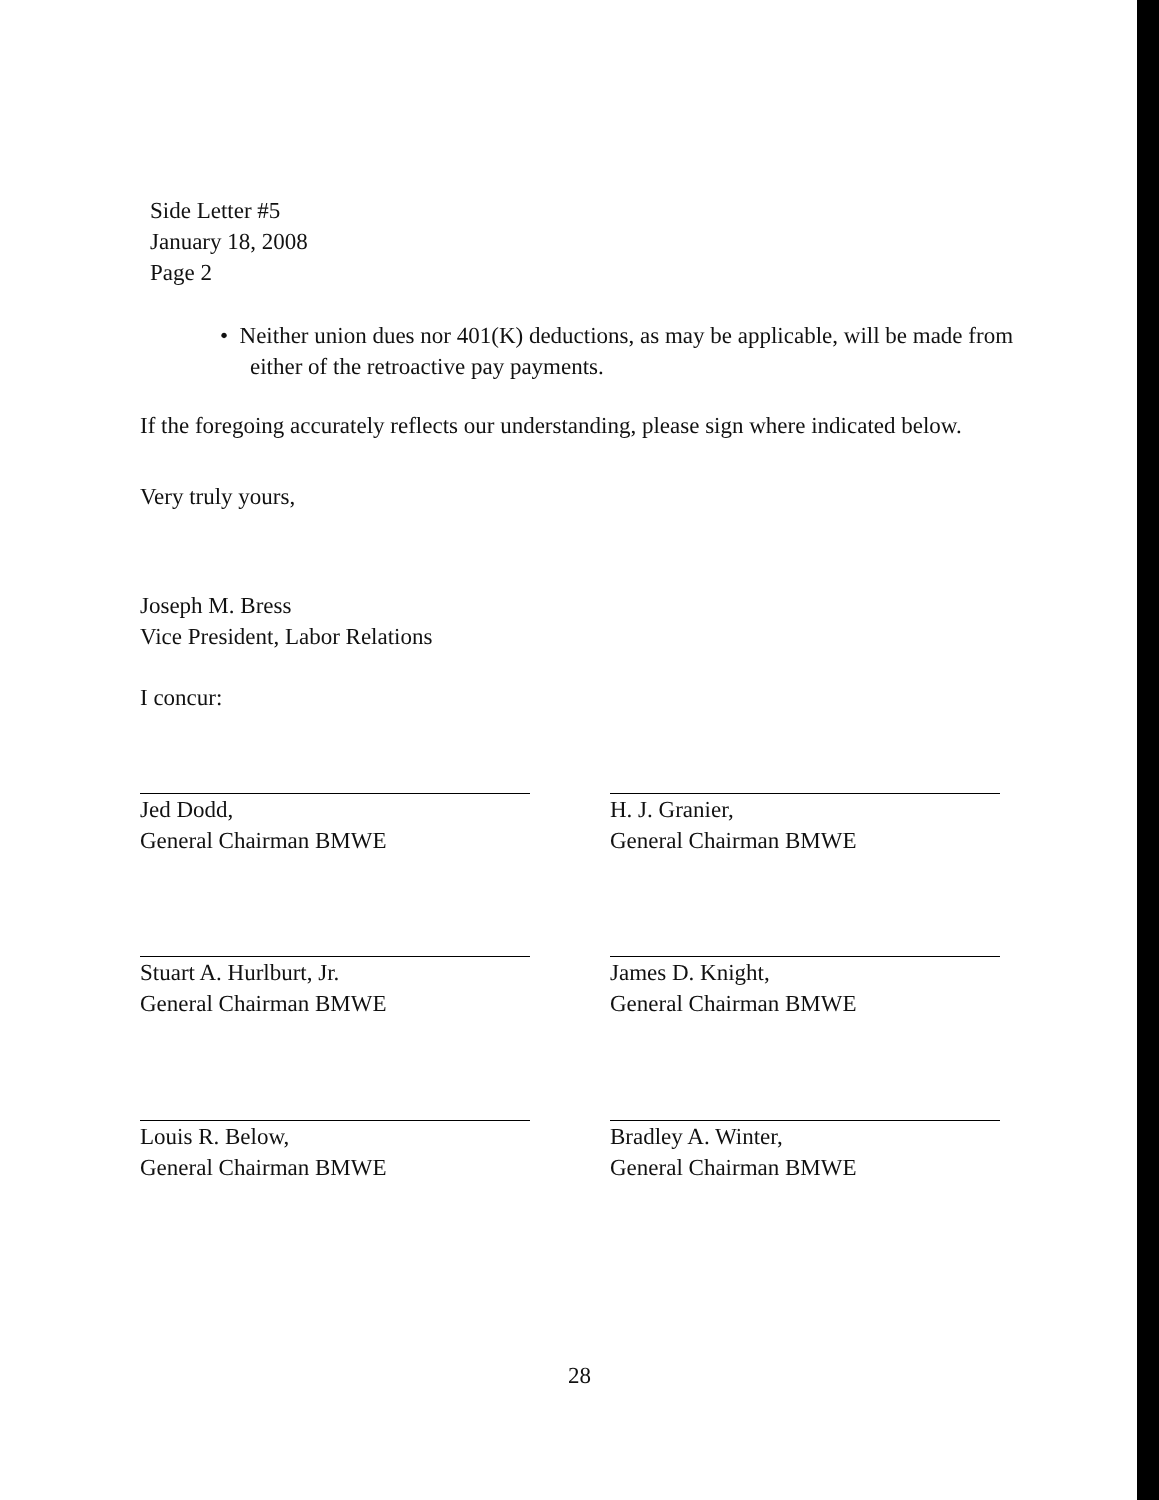Side Letter #5
January 18, 2008
Page 2
• Neither union dues nor 401(K) deductions, as may be applicable, will be made from either of the retroactive pay payments.
If the foregoing accurately reflects our understanding, please sign where indicated below.
Very truly yours,
Joseph M. Bress
Vice President, Labor Relations
I concur:
Jed Dodd,
General Chairman BMWE
H. J. Granier,
General Chairman BMWE
Stuart A. Hurlburt, Jr.
General Chairman BMWE
James D. Knight,
General Chairman BMWE
Louis R. Below,
General Chairman BMWE
Bradley A. Winter,
General Chairman BMWE
28